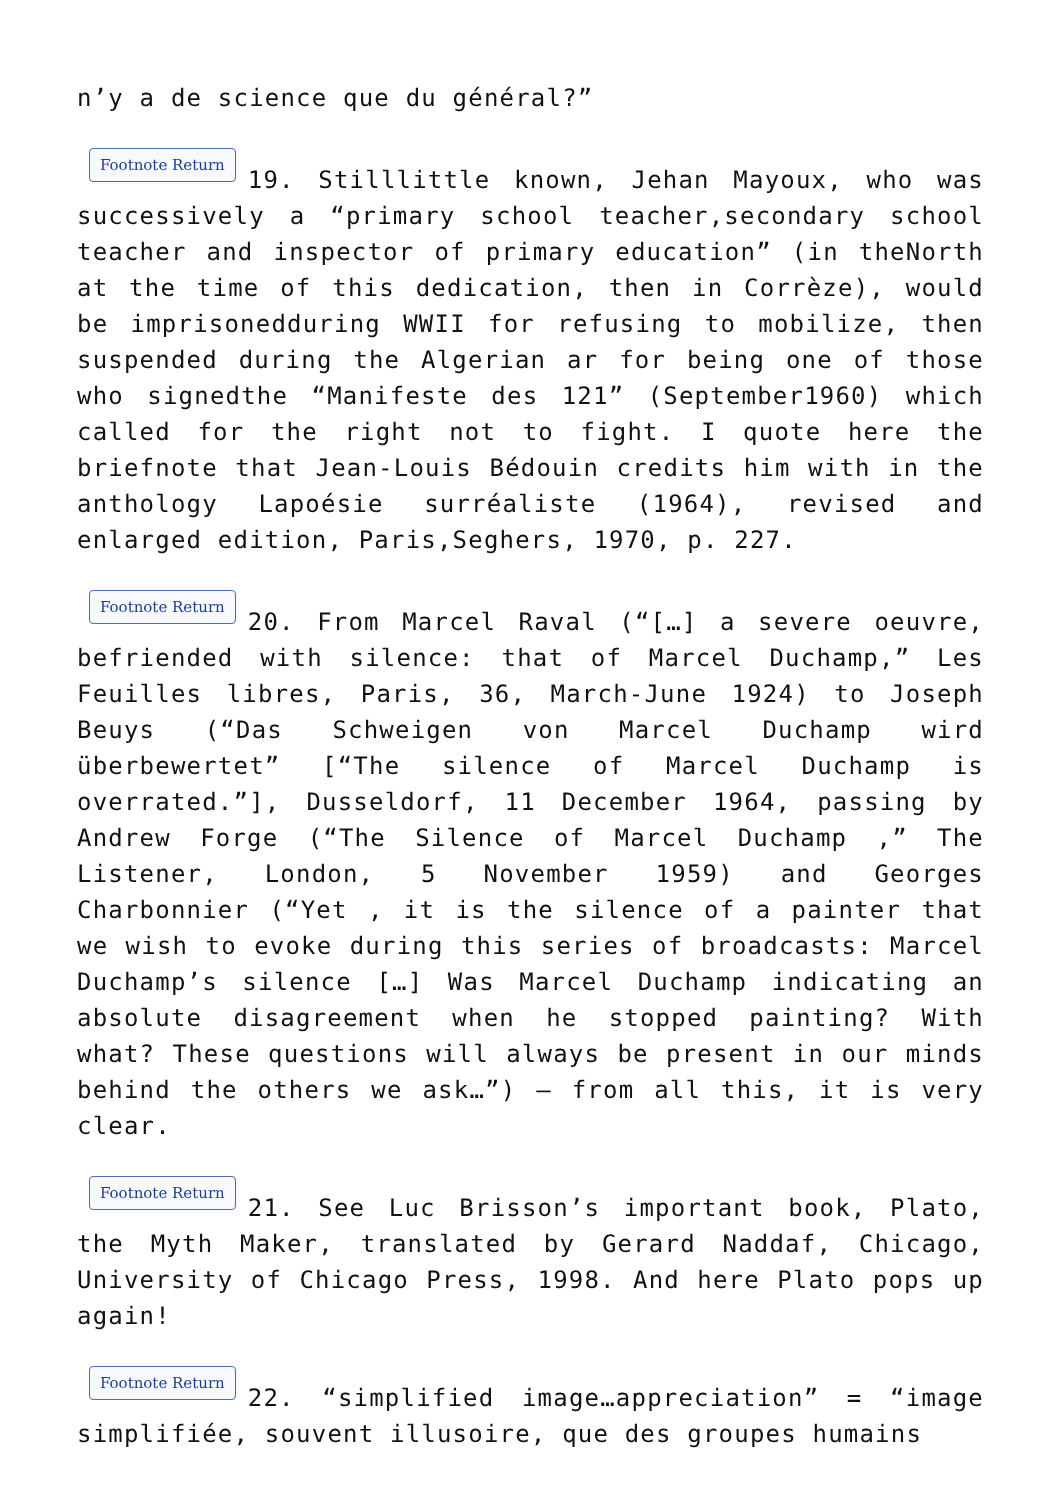n’y a de science que du général?”
Footnote Return 19. Stilllittle known, Jehan Mayoux, who was successively a “primary school teacher,secondary school teacher and inspector of primary education” (in theNorth at the time of this dedication, then in Corrèze), would be imprisonedduring WWII for refusing to mobilize, then suspended during the Algerian ar for being one of those who signedthe “Manifeste des 121” (September1960) which called for the right not to fight. I quote here the briefnote that Jean-Louis Bédouin credits him with in the anthology Lapoésie surréaliste (1964), revised and enlarged edition, Paris,Seghers, 1970, p. 227.
Footnote Return 20. From Marcel Raval (“[…] a severe oeuvre, befriended with silence: that of Marcel Duchamp,” Les Feuilles libres, Paris, 36, March-June 1924) to Joseph Beuys (“Das Schweigen von Marcel Duchamp wird überbewertet” [“The silence of Marcel Duchamp is overrated.”], Dusseldorf, 11 December 1964, passing by Andrew Forge (“The Silence of Marcel Duchamp ,” The Listener, London, 5 November 1959) and Georges Charbonnier (“Yet , it is the silence of a painter that we wish to evoke during this series of broadcasts: Marcel Duchamp’s silence […] Was Marcel Duchamp indicating an absolute disagreement when he stopped painting? With what? These questions will always be present in our minds behind the others we ask…”) — from all this, it is very clear.
Footnote Return 21. See Luc Brisson’s important book, Plato, the Myth Maker, translated by Gerard Naddaf, Chicago, University of Chicago Press, 1998. And here Plato pops up again!
Footnote Return 22. “simplified image…appreciation” = “image simplifiée, souvent illusoire, que des groupes humains